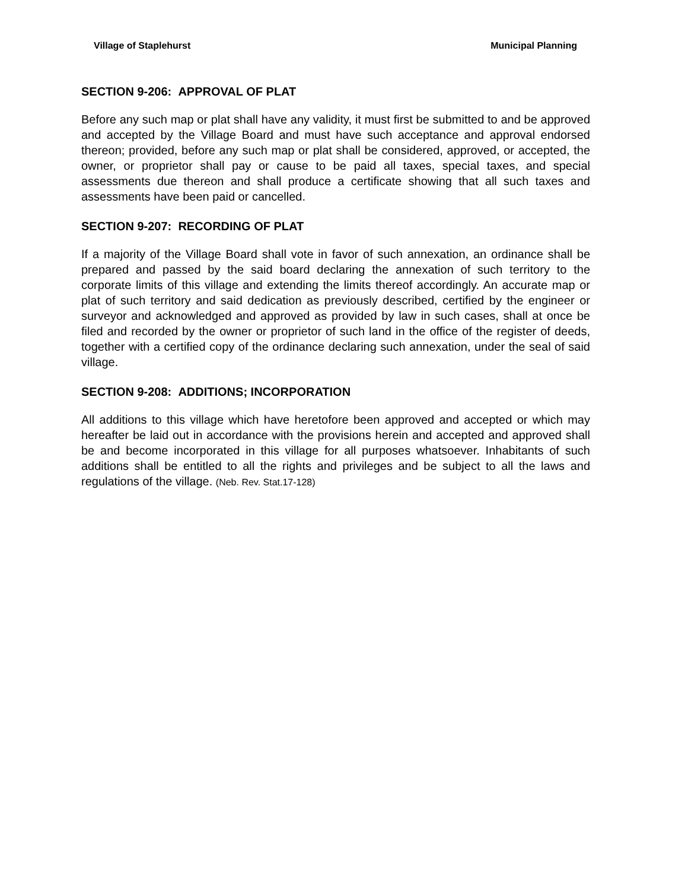Village of Staplehurst Municipal Planning
SECTION 9-206: APPROVAL OF PLAT
Before any such map or plat shall have any validity, it must first be submitted to and be approved and accepted by the Village Board and must have such acceptance and approval endorsed thereon; provided, before any such map or plat shall be considered, approved, or accepted, the owner, or proprietor shall pay or cause to be paid all taxes, special taxes, and special assessments due thereon and shall produce a certificate showing that all such taxes and assessments have been paid or cancelled.
SECTION 9-207: RECORDING OF PLAT
If a majority of the Village Board shall vote in favor of such annexation, an ordinance shall be prepared and passed by the said board declaring the annexation of such territory to the corporate limits of this village and extending the limits thereof accordingly. An accurate map or plat of such territory and said dedication as previously described, certified by the engineer or surveyor and acknowledged and approved as provided by law in such cases, shall at once be filed and recorded by the owner or proprietor of such land in the office of the register of deeds, together with a certified copy of the ordinance declaring such annexation, under the seal of said village.
SECTION 9-208: ADDITIONS; INCORPORATION
All additions to this village which have heretofore been approved and accepted or which may hereafter be laid out in accordance with the provisions herein and accepted and approved shall be and become incorporated in this village for all purposes whatsoever. Inhabitants of such additions shall be entitled to all the rights and privileges and be subject to all the laws and regulations of the village. (Neb. Rev. Stat.17-128)